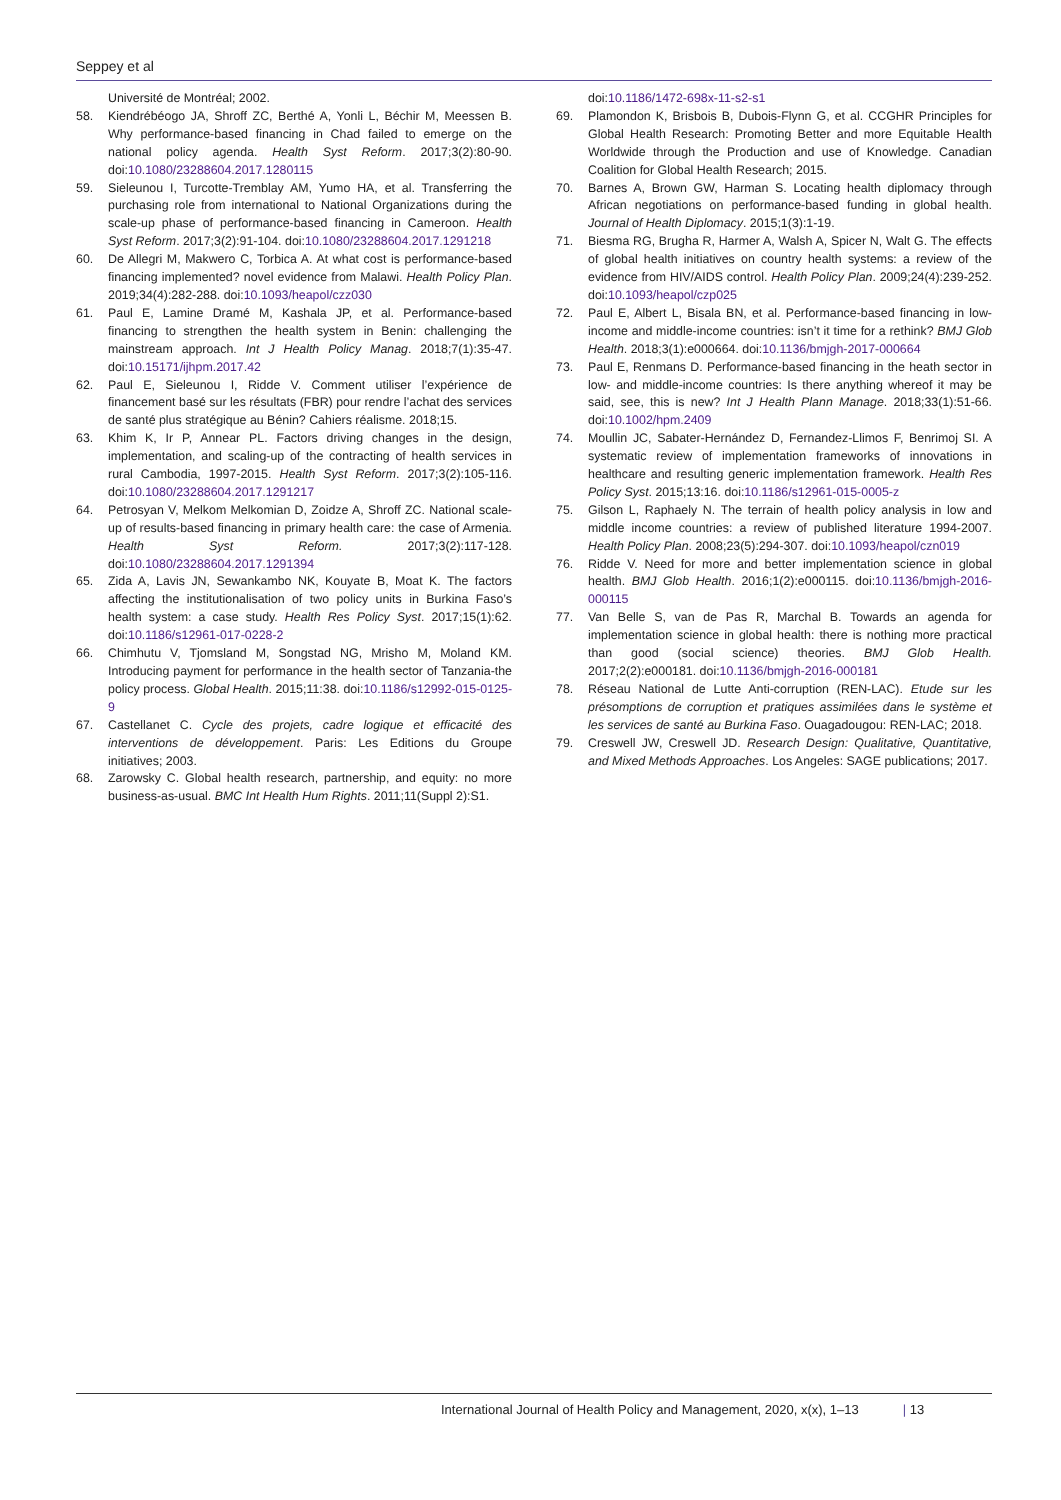Seppey et al
Université de Montréal; 2002.
58. Kiendrébéogo JA, Shroff ZC, Berthé A, Yonli L, Béchir M, Meessen B. Why performance-based financing in Chad failed to emerge on the national policy agenda. Health Syst Reform. 2017;3(2):80-90. doi:10.1080/23288604.2017.1280115
59. Sieleunou I, Turcotte-Tremblay AM, Yumo HA, et al. Transferring the purchasing role from international to National Organizations during the scale-up phase of performance-based financing in Cameroon. Health Syst Reform. 2017;3(2):91-104. doi:10.1080/23288604.2017.1291218
60. De Allegri M, Makwero C, Torbica A. At what cost is performance-based financing implemented? novel evidence from Malawi. Health Policy Plan. 2019;34(4):282-288. doi:10.1093/heapol/czz030
61. Paul E, Lamine Dramé M, Kashala JP, et al. Performance-based financing to strengthen the health system in Benin: challenging the mainstream approach. Int J Health Policy Manag. 2018;7(1):35-47. doi:10.15171/ijhpm.2017.42
62. Paul E, Sieleunou I, Ridde V. Comment utiliser l’expérience de financement basé sur les résultats (FBR) pour rendre l’achat des services de santé plus stratégique au Bénin? Cahiers réalisme. 2018;15.
63. Khim K, Ir P, Annear PL. Factors driving changes in the design, implementation, and scaling-up of the contracting of health services in rural Cambodia, 1997-2015. Health Syst Reform. 2017;3(2):105-116. doi:10.1080/23288604.2017.1291217
64. Petrosyan V, Melkom Melkomian D, Zoidze A, Shroff ZC. National scale-up of results-based financing in primary health care: the case of Armenia. Health Syst Reform. 2017;3(2):117-128. doi:10.1080/23288604.2017.1291394
65. Zida A, Lavis JN, Sewankambo NK, Kouyate B, Moat K. The factors affecting the institutionalisation of two policy units in Burkina Faso’s health system: a case study. Health Res Policy Syst. 2017;15(1):62. doi:10.1186/s12961-017-0228-2
66. Chimhutu V, Tjomsland M, Songstad NG, Mrisho M, Moland KM. Introducing payment for performance in the health sector of Tanzania-the policy process. Global Health. 2015;11:38. doi:10.1186/s12992-015-0125-9
67. Castellanet C. Cycle des projets, cadre logique et efficacité des interventions de développement. Paris: Les Editions du Groupe initiatives; 2003.
68. Zarowsky C. Global health research, partnership, and equity: no more business-as-usual. BMC Int Health Hum Rights. 2011;11(Suppl 2):S1.
doi:10.1186/1472-698x-11-s2-s1
69. Plamondon K, Brisbois B, Dubois-Flynn G, et al. CCGHR Principles for Global Health Research: Promoting Better and more Equitable Health Worldwide through the Production and use of Knowledge. Canadian Coalition for Global Health Research; 2015.
70. Barnes A, Brown GW, Harman S. Locating health diplomacy through African negotiations on performance-based funding in global health. Journal of Health Diplomacy. 2015;1(3):1-19.
71. Biesma RG, Brugha R, Harmer A, Walsh A, Spicer N, Walt G. The effects of global health initiatives on country health systems: a review of the evidence from HIV/AIDS control. Health Policy Plan. 2009;24(4):239-252. doi:10.1093/heapol/czp025
72. Paul E, Albert L, Bisala BN, et al. Performance-based financing in low-income and middle-income countries: isn’t it time for a rethink? BMJ Glob Health. 2018;3(1):e000664. doi:10.1136/bmjgh-2017-000664
73. Paul E, Renmans D. Performance-based financing in the heath sector in low- and middle-income countries: Is there anything whereof it may be said, see, this is new? Int J Health Plann Manage. 2018;33(1):51-66. doi:10.1002/hpm.2409
74. Moullin JC, Sabater-Hernández D, Fernandez-Llimos F, Benrimoj SI. A systematic review of implementation frameworks of innovations in healthcare and resulting generic implementation framework. Health Res Policy Syst. 2015;13:16. doi:10.1186/s12961-015-0005-z
75. Gilson L, Raphaely N. The terrain of health policy analysis in low and middle income countries: a review of published literature 1994-2007. Health Policy Plan. 2008;23(5):294-307. doi:10.1093/heapol/czn019
76. Ridde V. Need for more and better implementation science in global health. BMJ Glob Health. 2016;1(2):e000115. doi:10.1136/bmjgh-2016-000115
77. Van Belle S, van de Pas R, Marchal B. Towards an agenda for implementation science in global health: there is nothing more practical than good (social science) theories. BMJ Glob Health. 2017;2(2):e000181. doi:10.1136/bmjgh-2016-000181
78. Réseau National de Lutte Anti-corruption (REN-LAC). Etude sur les présomptions de corruption et pratiques assimilées dans le système et les services de santé au Burkina Faso. Ouagadougou: REN-LAC; 2018.
79. Creswell JW, Creswell JD. Research Design: Qualitative, Quantitative, and Mixed Methods Approaches. Los Angeles: SAGE publications; 2017.
International Journal of Health Policy and Management, 2020, x(x), 1–13 | 13